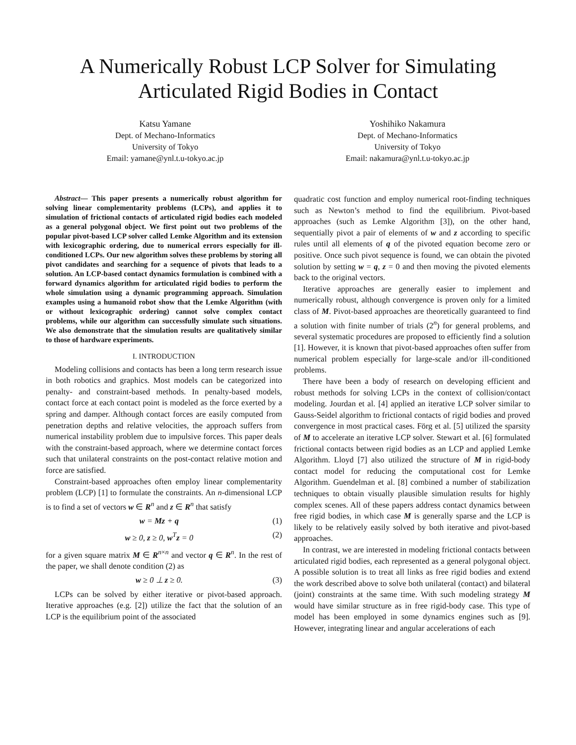A Numerically Robust LCP Solver for Simulating
Articulated Rigid Bodies in Contact
Katsu Yamane
Dept. of Mechano-Informatics
University of Tokyo
Email: yamane@ynl.t.u-tokyo.ac.jp
Yoshihiko Nakamura
Dept. of Mechano-Informatics
University of Tokyo
Email: nakamura@ynl.t.u-tokyo.ac.jp
Abstract— This paper presents a numerically robust algorithm for solving linear complementarity problems (LCPs), and applies it to simulation of frictional contacts of articulated rigid bodies each modeled as a general polygonal object. We first point out two problems of the popular pivot-based LCP solver called Lemke Algorithm and its extension with lexicographic ordering, due to numerical errors especially for ill-conditioned LCPs. Our new algorithm solves these problems by storing all pivot candidates and searching for a sequence of pivots that leads to a solution. An LCP-based contact dynamics formulation is combined with a forward dynamics algorithm for articulated rigid bodies to perform the whole simulation using a dynamic programming approach. Simulation examples using a humanoid robot show that the Lemke Algorithm (with or without lexicographic ordering) cannot solve complex contact problems, while our algorithm can successfully simulate such situations. We also demonstrate that the simulation results are qualitatively similar to those of hardware experiments.
I. INTRODUCTION
Modeling collisions and contacts has been a long term research issue in both robotics and graphics. Most models can be categorized into penalty- and constraint-based methods. In penalty-based models, contact force at each contact point is modeled as the force exerted by a spring and damper. Although contact forces are easily computed from penetration depths and relative velocities, the approach suffers from numerical instability problem due to impulsive forces. This paper deals with the constraint-based approach, where we determine contact forces such that unilateral constraints on the post-contact relative motion and force are satisfied.
Constraint-based approaches often employ linear complementarity problem (LCP) [1] to formulate the constraints. An n-dimensional LCP is to find a set of vectors w ∈ R<sup>n</sup> and z ∈ R<sup>n</sup> that satisfy
w = Mz + q (1)
w ≥ 0, z ≥ 0, w<sup>T</sup>z = 0 (2)
for a given square matrix M ∈ R<sup>n×n</sup> and vector q ∈ R<sup>n</sup>. In the rest of the paper, we shall denote condition (2) as
w ≥ 0 ⊥ z ≥ 0. (3)
LCPs can be solved by either iterative or pivot-based approach. Iterative approaches (e.g. [2]) utilize the fact that the solution of an LCP is the equilibrium point of the associated
quadratic cost function and employ numerical root-finding techniques such as Newton’s method to find the equilibrium. Pivot-based approaches (such as Lemke Algorithm [3]), on the other hand, sequentially pivot a pair of elements of w and z according to specific rules until all elements of q of the pivoted equation become zero or positive. Once such pivot sequence is found, we can obtain the pivoted solution by setting w = q, z = 0 and then moving the pivoted elements back to the original vectors.
Iterative approaches are generally easier to implement and numerically robust, although convergence is proven only for a limited class of M. Pivot-based approaches are theoretically guaranteed to find a solution with finite number of trials (2<sup>n</sup>) for general problems, and several systematic procedures are proposed to efficiently find a solution [1]. However, it is known that pivot-based approaches often suffer from numerical problem especially for large-scale and/or ill-conditioned problems.
There have been a body of research on developing efficient and robust methods for solving LCPs in the context of collision/contact modeling. Jourdan et al. [4] applied an iterative LCP solver similar to Gauss-Seidel algorithm to frictional contacts of rigid bodies and proved convergence in most practical cases. Förg et al. [5] utilized the sparsity of M to accelerate an iterative LCP solver. Stewart et al. [6] formulated frictional contacts between rigid bodies as an LCP and applied Lemke Algorithm. Lloyd [7] also utilized the structure of M in rigid-body contact model for reducing the computational cost for Lemke Algorithm. Guendelman et al. [8] combined a number of stabilization techniques to obtain visually plausible simulation results for highly complex scenes. All of these papers address contact dynamics between free rigid bodies, in which case M is generally sparse and the LCP is likely to be relatively easily solved by both iterative and pivot-based approaches.
In contrast, we are interested in modeling frictional contacts between articulated rigid bodies, each represented as a general polygonal object. A possible solution is to treat all links as free rigid bodies and extend the work described above to solve both unilateral (contact) and bilateral (joint) constraints at the same time. With such modeling strategy M would have similar structure as in free rigid-body case. This type of model has been employed in some dynamics engines such as [9]. However, integrating linear and angular accelerations of each